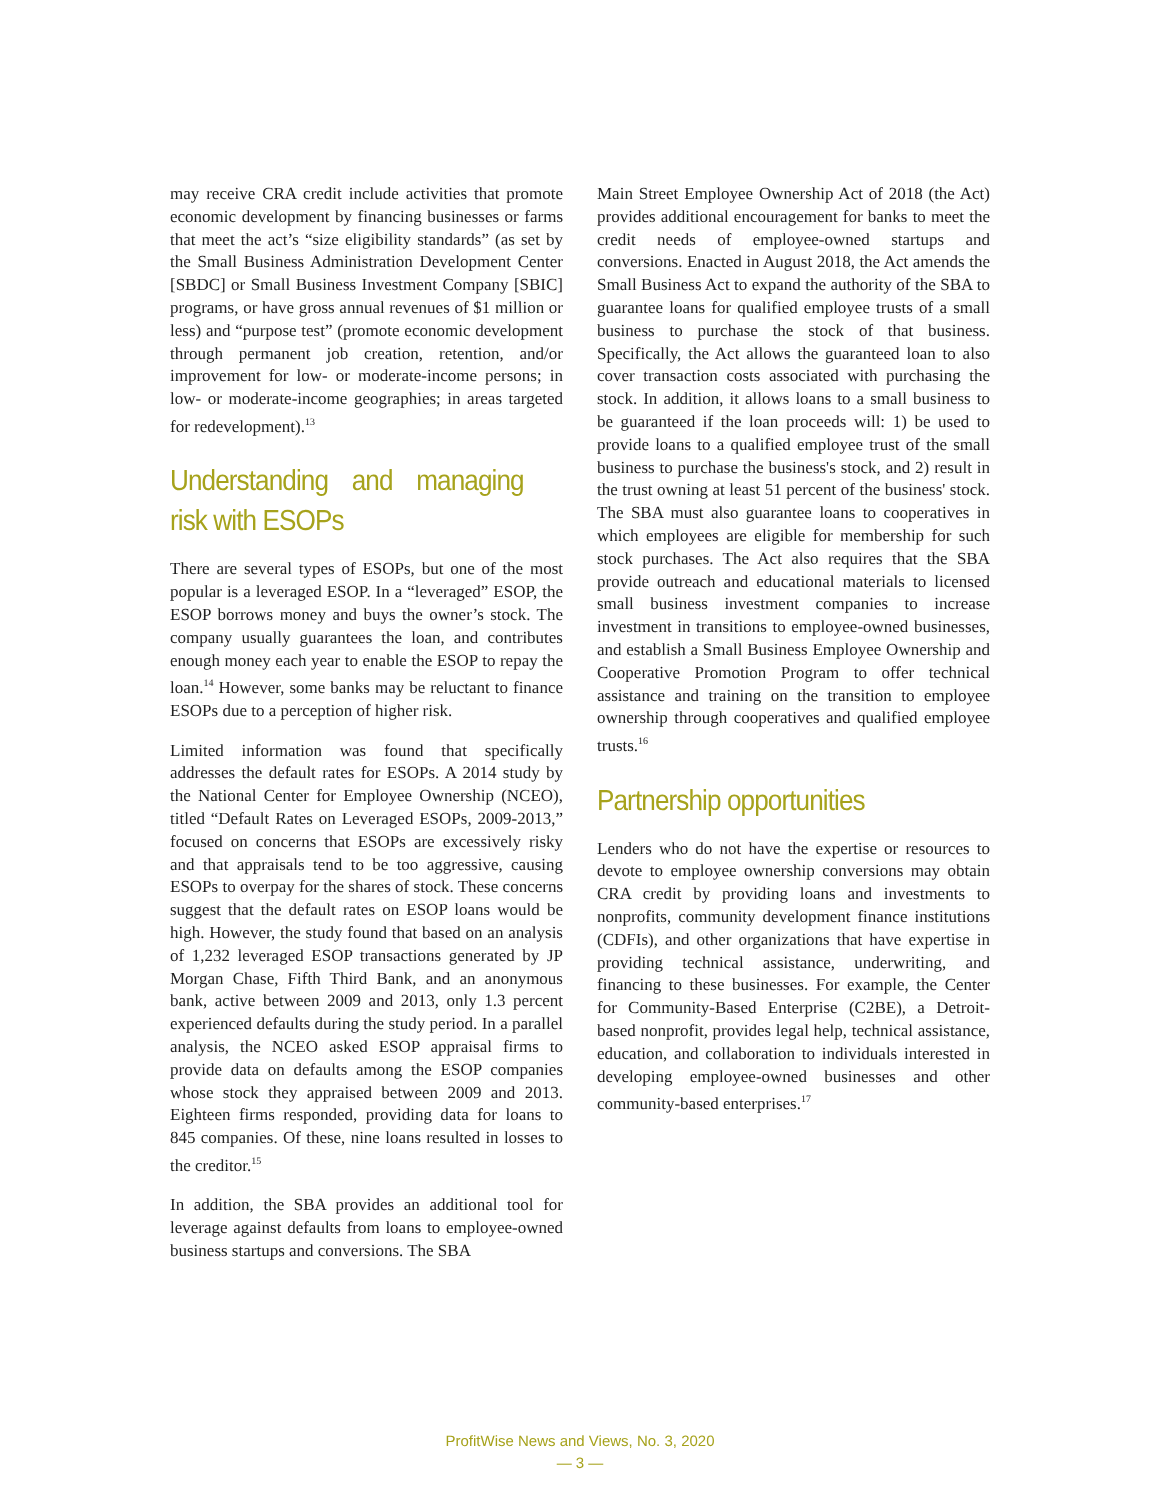may receive CRA credit include activities that promote economic development by financing businesses or farms that meet the act’s “size eligibility standards” (as set by the Small Business Administration Development Center [SBDC] or Small Business Investment Company [SBIC] programs, or have gross annual revenues of $1 million or less) and “purpose test” (promote economic development through permanent job creation, retention, and/or improvement for low- or moderate-income persons; in low- or moderate-income geographies; in areas targeted for redevelopment).<sup>13</sup>
Understanding and managing risk with ESOPs
There are several types of ESOPs, but one of the most popular is a leveraged ESOP. In a “leveraged” ESOP, the ESOP borrows money and buys the owner’s stock. The company usually guarantees the loan, and contributes enough money each year to enable the ESOP to repay the loan.<sup>14</sup> However, some banks may be reluctant to finance ESOPs due to a perception of higher risk.
Limited information was found that specifically addresses the default rates for ESOPs. A 2014 study by the National Center for Employee Ownership (NCEO), titled “Default Rates on Leveraged ESOPs, 2009-2013,” focused on concerns that ESOPs are excessively risky and that appraisals tend to be too aggressive, causing ESOPs to overpay for the shares of stock. These concerns suggest that the default rates on ESOP loans would be high. However, the study found that based on an analysis of 1,232 leveraged ESOP transactions generated by JP Morgan Chase, Fifth Third Bank, and an anonymous bank, active between 2009 and 2013, only 1.3 percent experienced defaults during the study period. In a parallel analysis, the NCEO asked ESOP appraisal firms to provide data on defaults among the ESOP companies whose stock they appraised between 2009 and 2013. Eighteen firms responded, providing data for loans to 845 companies. Of these, nine loans resulted in losses to the creditor.<sup>15</sup>
In addition, the SBA provides an additional tool for leverage against defaults from loans to employee-owned business startups and conversions. The SBA
Main Street Employee Ownership Act of 2018 (the Act) provides additional encouragement for banks to meet the credit needs of employee-owned startups and conversions. Enacted in August 2018, the Act amends the Small Business Act to expand the authority of the SBA to guarantee loans for qualified employee trusts of a small business to purchase the stock of that business. Specifically, the Act allows the guaranteed loan to also cover transaction costs associated with purchasing the stock. In addition, it allows loans to a small business to be guaranteed if the loan proceeds will: 1) be used to provide loans to a qualified employee trust of the small business to purchase the business's stock, and 2) result in the trust owning at least 51 percent of the business' stock. The SBA must also guarantee loans to cooperatives in which employees are eligible for membership for such stock purchases. The Act also requires that the SBA provide outreach and educational materials to licensed small business investment companies to increase investment in transitions to employee-owned businesses, and establish a Small Business Employee Ownership and Cooperative Promotion Program to offer technical assistance and training on the transition to employee ownership through cooperatives and qualified employee trusts.<sup>16</sup>
Partnership opportunities
Lenders who do not have the expertise or resources to devote to employee ownership conversions may obtain CRA credit by providing loans and investments to nonprofits, community development finance institutions (CDFIs), and other organizations that have expertise in providing technical assistance, underwriting, and financing to these businesses. For example, the Center for Community-Based Enterprise (C2BE), a Detroit-based nonprofit, provides legal help, technical assistance, education, and collaboration to individuals interested in developing employee-owned businesses and other community-based enterprises.<sup>17</sup>
ProfitWise News and Views, No. 3, 2020
— 3 —